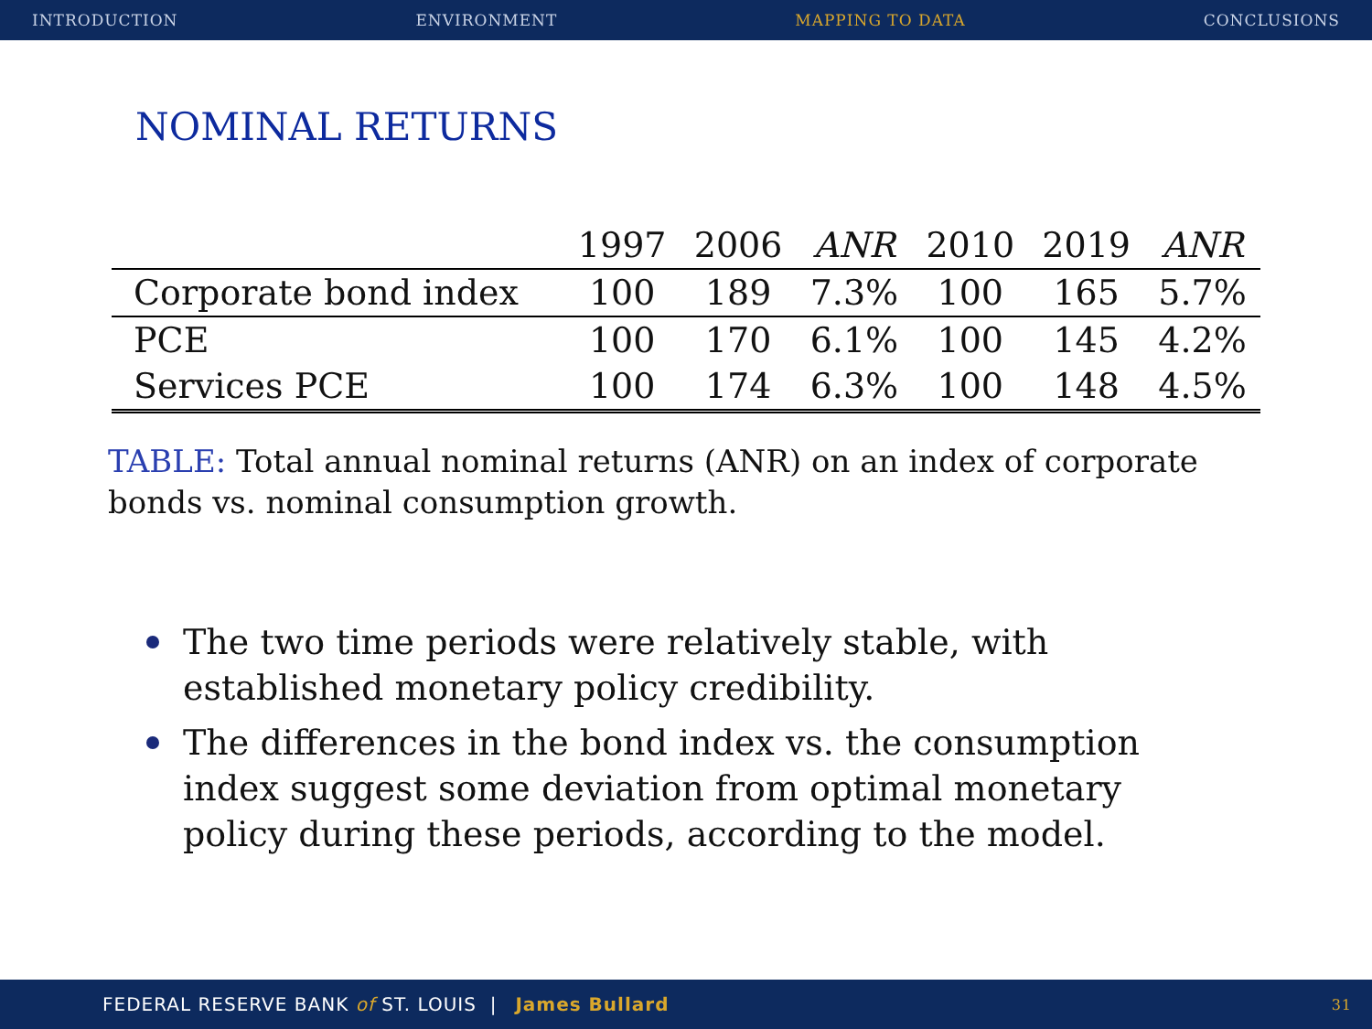INTRODUCTION ENVIRONMENT MAPPING TO DATA CONCLUSIONS
NOMINAL RETURNS
| | 1997 | 2006 | ANR | 2010 | 2019 | ANR |
| --- | --- | --- | --- | --- | --- | --- |
| Corporate bond index | 100 | 189 | 7.3% | 100 | 165 | 5.7% |
| PCE | 100 | 170 | 6.1% | 100 | 145 | 4.2% |
| Services PCE | 100 | 174 | 6.3% | 100 | 148 | 4.5% |
TABLE: Total annual nominal returns (ANR) on an index of corporate bonds vs. nominal consumption growth.
The two time periods were relatively stable, with established monetary policy credibility.
The differences in the bond index vs. the consumption index suggest some deviation from optimal monetary policy during these periods, according to the model.
FEDERAL RESERVE BANK of ST. LOUIS | James Bullard 31